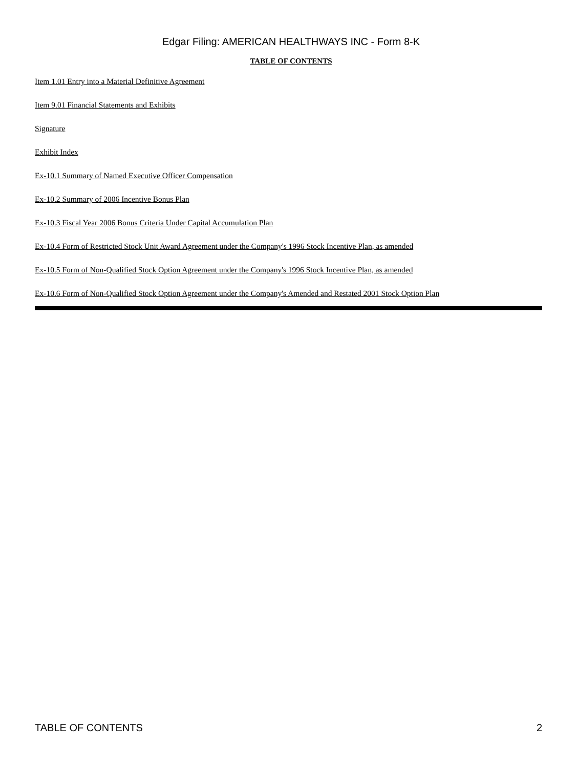Edgar Filing: AMERICAN HEALTHWAYS INC - Form 8-K
TABLE OF CONTENTS
Item 1.01 Entry into a Material Definitive Agreement
Item 9.01 Financial Statements and Exhibits
Signature
Exhibit Index
Ex-10.1 Summary of Named Executive Officer Compensation
Ex-10.2 Summary of 2006 Incentive Bonus Plan
Ex-10.3 Fiscal Year 2006 Bonus Criteria Under Capital Accumulation Plan
Ex-10.4 Form of Restricted Stock Unit Award Agreement under the Company's 1996 Stock Incentive Plan, as amended
Ex-10.5 Form of Non-Qualified Stock Option Agreement under the Company's 1996 Stock Incentive Plan, as amended
Ex-10.6 Form of Non-Qualified Stock Option Agreement under the Company's Amended and Restated 2001 Stock Option Plan
TABLE OF CONTENTS 2